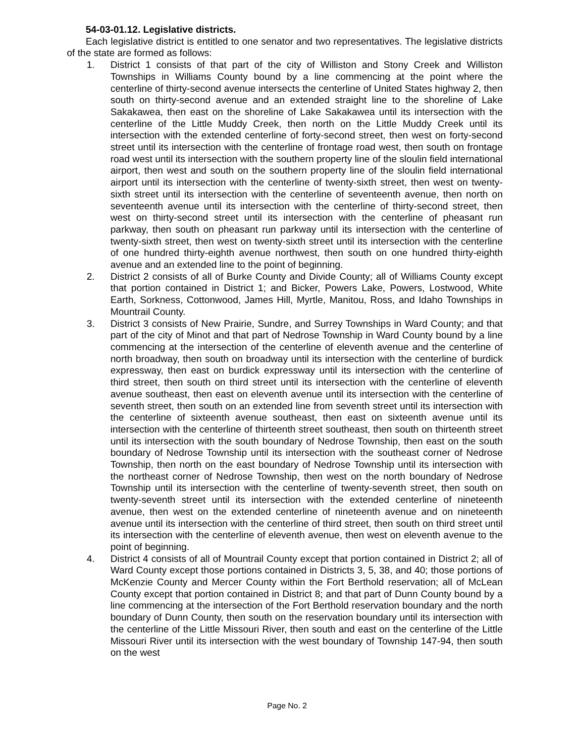54-03-01.12. Legislative districts.
Each legislative district is entitled to one senator and two representatives. The legislative districts of the state are formed as follows:
1. District 1 consists of that part of the city of Williston and Stony Creek and Williston Townships in Williams County bound by a line commencing at the point where the centerline of thirty-second avenue intersects the centerline of United States highway 2, then south on thirty-second avenue and an extended straight line to the shoreline of Lake Sakakawea, then east on the shoreline of Lake Sakakawea until its intersection with the centerline of the Little Muddy Creek, then north on the Little Muddy Creek until its intersection with the extended centerline of forty-second street, then west on forty-second street until its intersection with the centerline of frontage road west, then south on frontage road west until its intersection with the southern property line of the sloulin field international airport, then west and south on the southern property line of the sloulin field international airport until its intersection with the centerline of twenty-sixth street, then west on twenty-sixth street until its intersection with the centerline of seventeenth avenue, then north on seventeenth avenue until its intersection with the centerline of thirty-second street, then west on thirty-second street until its intersection with the centerline of pheasant run parkway, then south on pheasant run parkway until its intersection with the centerline of twenty-sixth street, then west on twenty-sixth street until its intersection with the centerline of one hundred thirty-eighth avenue northwest, then south on one hundred thirty-eighth avenue and an extended line to the point of beginning.
2. District 2 consists of all of Burke County and Divide County; all of Williams County except that portion contained in District 1; and Bicker, Powers Lake, Powers, Lostwood, White Earth, Sorkness, Cottonwood, James Hill, Myrtle, Manitou, Ross, and Idaho Townships in Mountrail County.
3. District 3 consists of New Prairie, Sundre, and Surrey Townships in Ward County; and that part of the city of Minot and that part of Nedrose Township in Ward County bound by a line commencing at the intersection of the centerline of eleventh avenue and the centerline of north broadway, then south on broadway until its intersection with the centerline of burdick expressway, then east on burdick expressway until its intersection with the centerline of third street, then south on third street until its intersection with the centerline of eleventh avenue southeast, then east on eleventh avenue until its intersection with the centerline of seventh street, then south on an extended line from seventh street until its intersection with the centerline of sixteenth avenue southeast, then east on sixteenth avenue until its intersection with the centerline of thirteenth street southeast, then south on thirteenth street until its intersection with the south boundary of Nedrose Township, then east on the south boundary of Nedrose Township until its intersection with the southeast corner of Nedrose Township, then north on the east boundary of Nedrose Township until its intersection with the northeast corner of Nedrose Township, then west on the north boundary of Nedrose Township until its intersection with the centerline of twenty-seventh street, then south on twenty-seventh street until its intersection with the extended centerline of nineteenth avenue, then west on the extended centerline of nineteenth avenue and on nineteenth avenue until its intersection with the centerline of third street, then south on third street until its intersection with the centerline of eleventh avenue, then west on eleventh avenue to the point of beginning.
4. District 4 consists of all of Mountrail County except that portion contained in District 2; all of Ward County except those portions contained in Districts 3, 5, 38, and 40; those portions of McKenzie County and Mercer County within the Fort Berthold reservation; all of McLean County except that portion contained in District 8; and that part of Dunn County bound by a line commencing at the intersection of the Fort Berthold reservation boundary and the north boundary of Dunn County, then south on the reservation boundary until its intersection with the centerline of the Little Missouri River, then south and east on the centerline of the Little Missouri River until its intersection with the west boundary of Township 147-94, then south on the west
Page No. 2